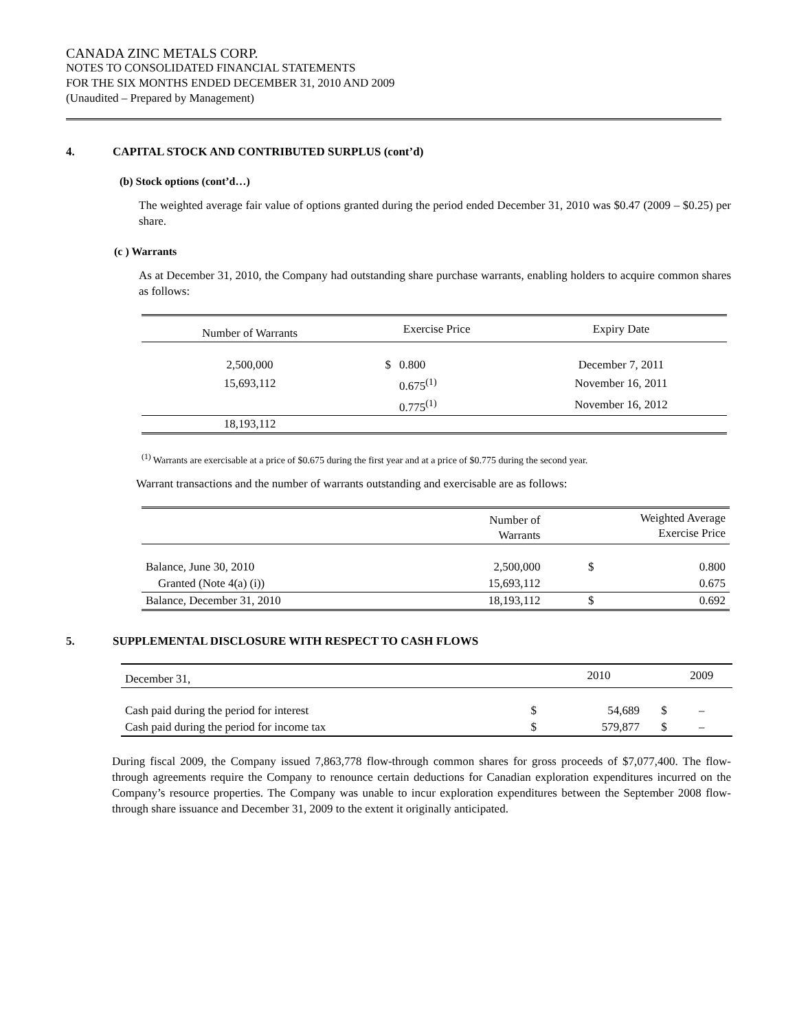CANADA ZINC METALS CORP.
NOTES TO CONSOLIDATED FINANCIAL STATEMENTS
FOR THE SIX MONTHS ENDED DECEMBER 31, 2010 AND 2009
(Unaudited – Prepared by Management)
4. CAPITAL STOCK AND CONTRIBUTED SURPLUS (cont’d)
(b) Stock options (cont’d…)
The weighted average fair value of options granted during the period ended December 31, 2010 was $0.47 (2009 – $0.25) per share.
(c ) Warrants
As at December 31, 2010, the Company had outstanding share purchase warrants, enabling holders to acquire common shares as follows:
| Number of Warrants | Exercise Price | | Expiry Date |
| --- | --- | --- | --- |
| 2,500,000 | $ | 0.800 | December 7, 2011 |
| 15,693,112 | | 0.675<sup>(1)</sup> | November 16, 2011 |
| | | 0.775<sup>(1)</sup> | November 16, 2012 |
| 18,193,112 | | | |
<sup>(1)</sup> Warrants are exercisable at a price of $0.675 during the first year and at a price of $0.775 during the second year.
Warrant transactions and the number of warrants outstanding and exercisable are as follows:
| | Number of Warrants | Weighted Average Exercise Price | |
| --- | --- | --- | --- |
| Balance, June 30, 2010 | 2,500,000 | $ | 0.800 |
| Granted (Note 4(a) (i)) | 15,693,112 | | 0.675 |
| Balance, December 31, 2010 | 18,193,112 | $ | 0.692 |
5. SUPPLEMENTAL DISCLOSURE WITH RESPECT TO CASH FLOWS
| December 31, | | 2010 | | 2009 |
| Cash paid during the period for interest | $ | 54,689 | $ | – |
| Cash paid during the period for income tax | $ | 579,877 | $ | – |
During fiscal 2009, the Company issued 7,863,778 flow-through common shares for gross proceeds of $7,077,400. The flow-through agreements require the Company to renounce certain deductions for Canadian exploration expenditures incurred on the Company’s resource properties. The Company was unable to incur exploration expenditures between the September 2008 flow-through share issuance and December 31, 2009 to the extent it originally anticipated.